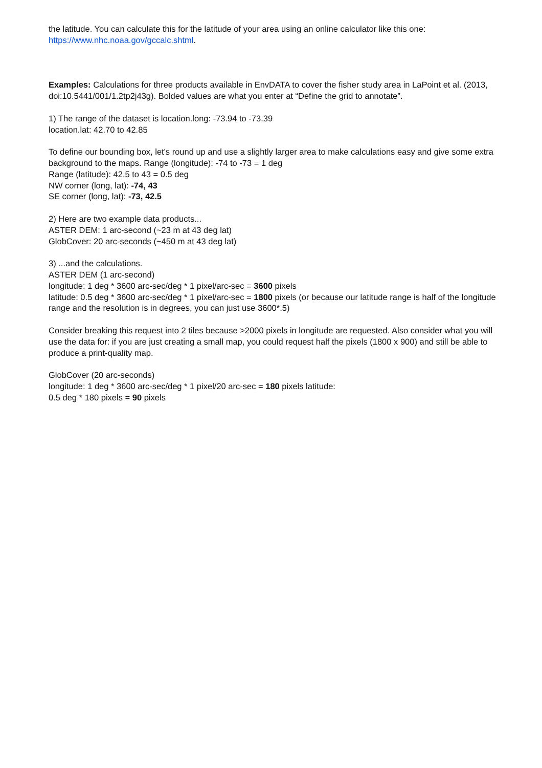the latitude. You can calculate this for the latitude of your area using an online calculator like this one:
https://www.nhc.noaa.gov/gccalc.shtml.
Examples: Calculations for three products available in EnvDATA to cover the fisher study area in LaPoint et al. (2013, doi:10.5441/001/1.2tp2j43g). Bolded values are what you enter at “Define the grid to annotate”.
1) The range of the dataset is location.long: -73.94 to -73.39
location.lat: 42.70 to 42.85
To define our bounding box, let's round up and use a slightly larger area to make calculations easy and give some extra background to the maps. Range (longitude): -74 to -73 = 1 deg
Range (latitude): 42.5 to 43 = 0.5 deg
NW corner (long, lat): -74, 43
SE corner (long, lat): -73, 42.5
2) Here are two example data products...
ASTER DEM: 1 arc-second (~23 m at 43 deg lat)
GlobCover: 20 arc-seconds (~450 m at 43 deg lat)
3) ...and the calculations.
ASTER DEM (1 arc-second)
longitude: 1 deg * 3600 arc-sec/deg * 1 pixel/arc-sec = 3600 pixels
latitude: 0.5 deg * 3600 arc-sec/deg * 1 pixel/arc-sec = 1800 pixels (or because our latitude range is half of the longitude range and the resolution is in degrees, you can just use 3600*.5)
Consider breaking this request into 2 tiles because >2000 pixels in longitude are requested. Also consider what you will use the data for: if you are just creating a small map, you could request half the pixels (1800 x 900) and still be able to produce a print-quality map.
GlobCover (20 arc-seconds)
longitude: 1 deg * 3600 arc-sec/deg * 1 pixel/20 arc-sec = 180 pixels latitude:
0.5 deg * 180 pixels = 90 pixels